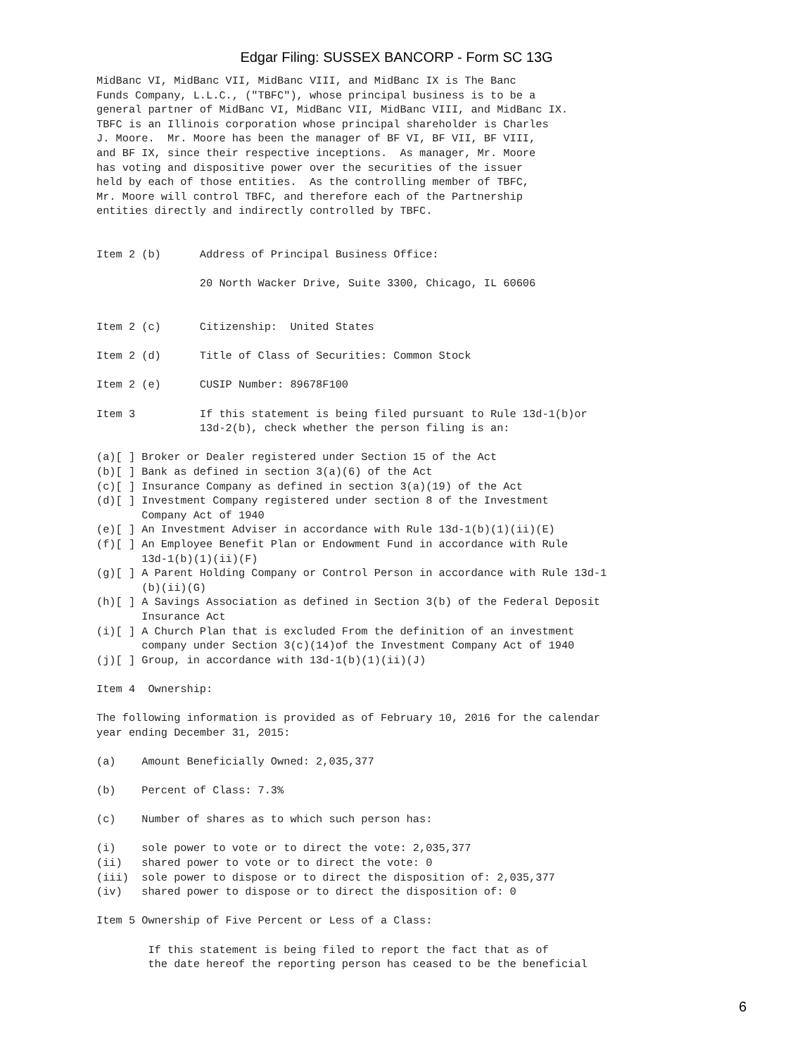Edgar Filing: SUSSEX BANCORP - Form SC 13G
MidBanc VI, MidBanc VII, MidBanc VIII, and MidBanc IX is The Banc
Funds Company, L.L.C., ("TBFC"), whose principal business is to be a
general partner of MidBanc VI, MidBanc VII, MidBanc VIII, and MidBanc IX.
TBFC is an Illinois corporation whose principal shareholder is Charles
J. Moore.  Mr. Moore has been the manager of BF VI, BF VII, BF VIII,
and BF IX, since their respective inceptions.  As manager, Mr. Moore
has voting and dispositive power over the securities of the issuer
held by each of those entities.  As the controlling member of TBFC,
Mr. Moore will control TBFC, and therefore each of the Partnership
entities directly and indirectly controlled by TBFC.


Item 2 (b)      Address of Principal Business Office:

                20 North Wacker Drive, Suite 3300, Chicago, IL 60606


Item 2 (c)      Citizenship:  United States

Item 2 (d)      Title of Class of Securities: Common Stock

Item 2 (e)      CUSIP Number: 89678F100

Item 3          If this statement is being filed pursuant to Rule 13d-1(b)or
                13d-2(b), check whether the person filing is an:

(a)[ ] Broker or Dealer registered under Section 15 of the Act
(b)[ ] Bank as defined in section 3(a)(6) of the Act
(c)[ ] Insurance Company as defined in section 3(a)(19) of the Act
(d)[ ] Investment Company registered under section 8 of the Investment
       Company Act of 1940
(e)[ ] An Investment Adviser in accordance with Rule 13d-1(b)(1)(ii)(E)
(f)[ ] An Employee Benefit Plan or Endowment Fund in accordance with Rule
       13d-1(b)(1)(ii)(F)
(g)[ ] A Parent Holding Company or Control Person in accordance with Rule 13d-1
       (b)(ii)(G)
(h)[ ] A Savings Association as defined in Section 3(b) of the Federal Deposit
       Insurance Act
(i)[ ] A Church Plan that is excluded From the definition of an investment
       company under Section 3(c)(14)of the Investment Company Act of 1940
(j)[ ] Group, in accordance with 13d-1(b)(1)(ii)(J)

Item 4  Ownership:

The following information is provided as of February 10, 2016 for the calendar
year ending December 31, 2015:

(a)    Amount Beneficially Owned: 2,035,377

(b)    Percent of Class: 7.3%

(c)    Number of shares as to which such person has:

(i)    sole power to vote or to direct the vote: 2,035,377
(ii)   shared power to vote or to direct the vote: 0
(iii)  sole power to dispose or to direct the disposition of: 2,035,377
(iv)   shared power to dispose or to direct the disposition of: 0

Item 5 Ownership of Five Percent or Less of a Class:

        If this statement is being filed to report the fact that as of
        the date hereof the reporting person has ceased to be the beneficial
6